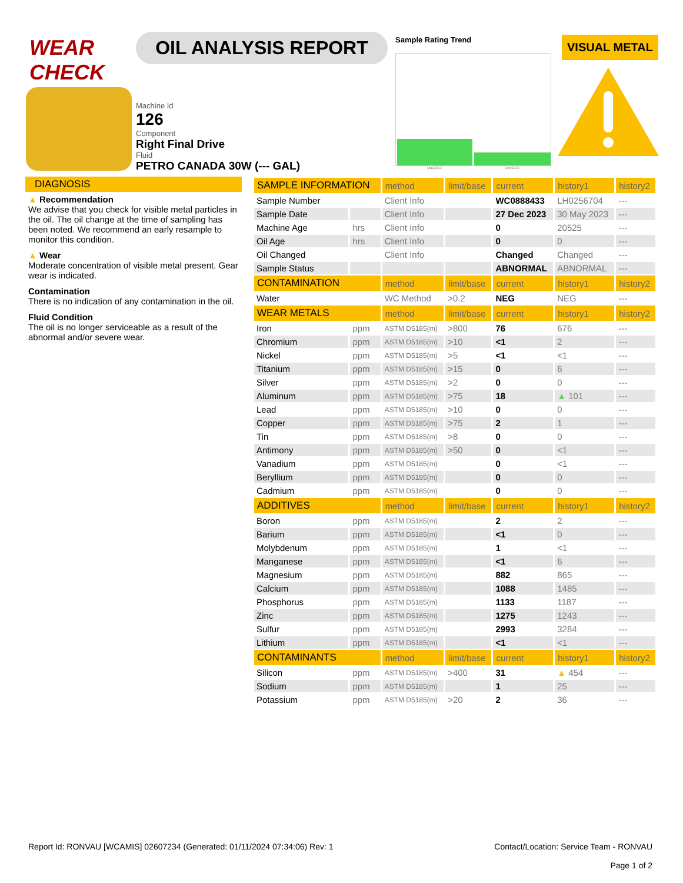WEAR CHECK
OIL ANALYSIS REPORT
Machine Id
126
Component
Right Final Drive
Fluid
PETRO CANADA 30W (--- GAL)
Sample Rating Trend
May2023 Dec2023
VISUAL METAL
DIAGNOSIS
▲ Recommendation
We advise that you check for visible metal particles in the oil. The oil change at the time of sampling has been noted. We recommend an early resample to monitor this condition.
▲ Wear
Moderate concentration of visible metal present. Gear wear is indicated.
Contamination
There is no indication of any contamination in the oil.
Fluid Condition
The oil is no longer serviceable as a result of the abnormal and/or severe wear.
| SAMPLE INFORMATION | | method | limit/base | current | history1 | history2 |
| --- | --- | --- | --- | --- | --- | --- |
| Sample Number | | Client Info | | WC0888433 | LH0256704 | --- |
| Sample Date | | Client Info | | 27 Dec 2023 | 30 May 2023 | --- |
| Machine Age | hrs | Client Info | | 0 | 20525 | --- |
| Oil Age | hrs | Client Info | | 0 | 0 | --- |
| Oil Changed | | Client Info | | Changed | Changed | --- |
| Sample Status | | | | ABNORMAL | ABNORMAL | --- |
| CONTAMINATION | | method | limit/base | current | history1 | history2 |
| Water | | WC Method | >0.2 | NEG | NEG | --- |
| WEAR METALS | | method | limit/base | current | history1 | history2 |
| Iron | ppm | ASTM D5185(m) | >800 | 76 | 676 | --- |
| Chromium | ppm | ASTM D5185(m) | >10 | <1 | 2 | --- |
| Nickel | ppm | ASTM D5185(m) | >5 | <1 | <1 | --- |
| Titanium | ppm | ASTM D5185(m) | >15 | 0 | 6 | --- |
| Silver | ppm | ASTM D5185(m) | >2 | 0 | 0 | --- |
| Aluminum | ppm | ASTM D5185(m) | >75 | 18 | ▲ 101 | --- |
| Lead | ppm | ASTM D5185(m) | >10 | 0 | 0 | --- |
| Copper | ppm | ASTM D5185(m) | >75 | 2 | 1 | --- |
| Tin | ppm | ASTM D5185(m) | >8 | 0 | 0 | --- |
| Antimony | ppm | ASTM D5185(m) | >50 | 0 | <1 | --- |
| Vanadium | ppm | ASTM D5185(m) | | 0 | <1 | --- |
| Beryllium | ppm | ASTM D5185(m) | | 0 | 0 | --- |
| Cadmium | ppm | ASTM D5185(m) | | 0 | 0 | --- |
| ADDITIVES | | method | limit/base | current | history1 | history2 |
| Boron | ppm | ASTM D5185(m) | | 2 | 2 | --- |
| Barium | ppm | ASTM D5185(m) | | <1 | 0 | --- |
| Molybdenum | ppm | ASTM D5185(m) | | 1 | <1 | --- |
| Manganese | ppm | ASTM D5185(m) | | <1 | 6 | --- |
| Magnesium | ppm | ASTM D5185(m) | | 882 | 865 | --- |
| Calcium | ppm | ASTM D5185(m) | | 1088 | 1485 | --- |
| Phosphorus | ppm | ASTM D5185(m) | | 1133 | 1187 | --- |
| Zinc | ppm | ASTM D5185(m) | | 1275 | 1243 | --- |
| Sulfur | ppm | ASTM D5185(m) | | 2993 | 3284 | --- |
| Lithium | ppm | ASTM D5185(m) | | <1 | <1 | --- |
| CONTAMINANTS | | method | limit/base | current | history1 | history2 |
| Silicon | ppm | ASTM D5185(m) | >400 | 31 | ▲ 454 | --- |
| Sodium | ppm | ASTM D5185(m) | | 1 | 25 | --- |
| Potassium | ppm | ASTM D5185(m) | >20 | 2 | 36 | --- |
Report Id: RONVAU [WCAMIS] 02607234 (Generated: 01/11/2024 07:34:06) Rev: 1 Contact/Location: Service Team - RONVAU
Page 1 of 2